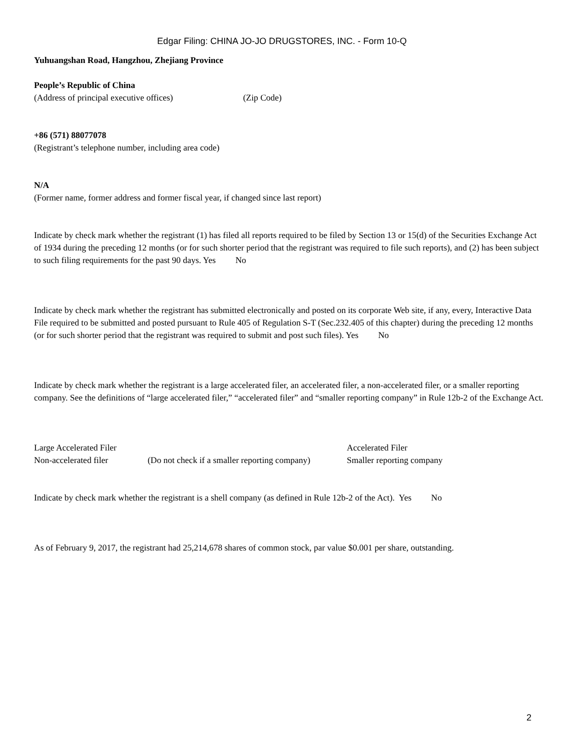Edgar Filing: CHINA JO-JO DRUGSTORES, INC. - Form 10-Q
Yuhuangshan Road, Hangzhou, Zhejiang Province
People’s Republic of China
(Address of principal executive offices) (Zip Code)
+86 (571) 88077078
(Registrant’s telephone number, including area code)
N/A
(Former name, former address and former fiscal year, if changed since last report)
Indicate by check mark whether the registrant (1) has filed all reports required to be filed by Section 13 or 15(d) of the Securities Exchange Act of 1934 during the preceding 12 months (or for such shorter period that the registrant was required to file such reports), and (2) has been subject to such filing requirements for the past 90 days. Yes No
Indicate by check mark whether the registrant has submitted electronically and posted on its corporate Web site, if any, every, Interactive Data File required to be submitted and posted pursuant to Rule 405 of Regulation S-T (Sec.232.405 of this chapter) during the preceding 12 months (or for such shorter period that the registrant was required to submit and post such files). Yes No
Indicate by check mark whether the registrant is a large accelerated filer, an accelerated filer, a non-accelerated filer, or a smaller reporting company. See the definitions of “large accelerated filer,” “accelerated filer” and “smaller reporting company” in Rule 12b-2 of the Exchange Act.
| Large Accelerated Filer | | Accelerated Filer |
| Non-accelerated filer | (Do not check if a smaller reporting company) | Smaller reporting company |
Indicate by check mark whether the registrant is a shell company (as defined in Rule 12b-2 of the Act). Yes No
As of February 9, 2017, the registrant had 25,214,678 shares of common stock, par value $0.001 per share, outstanding.
2